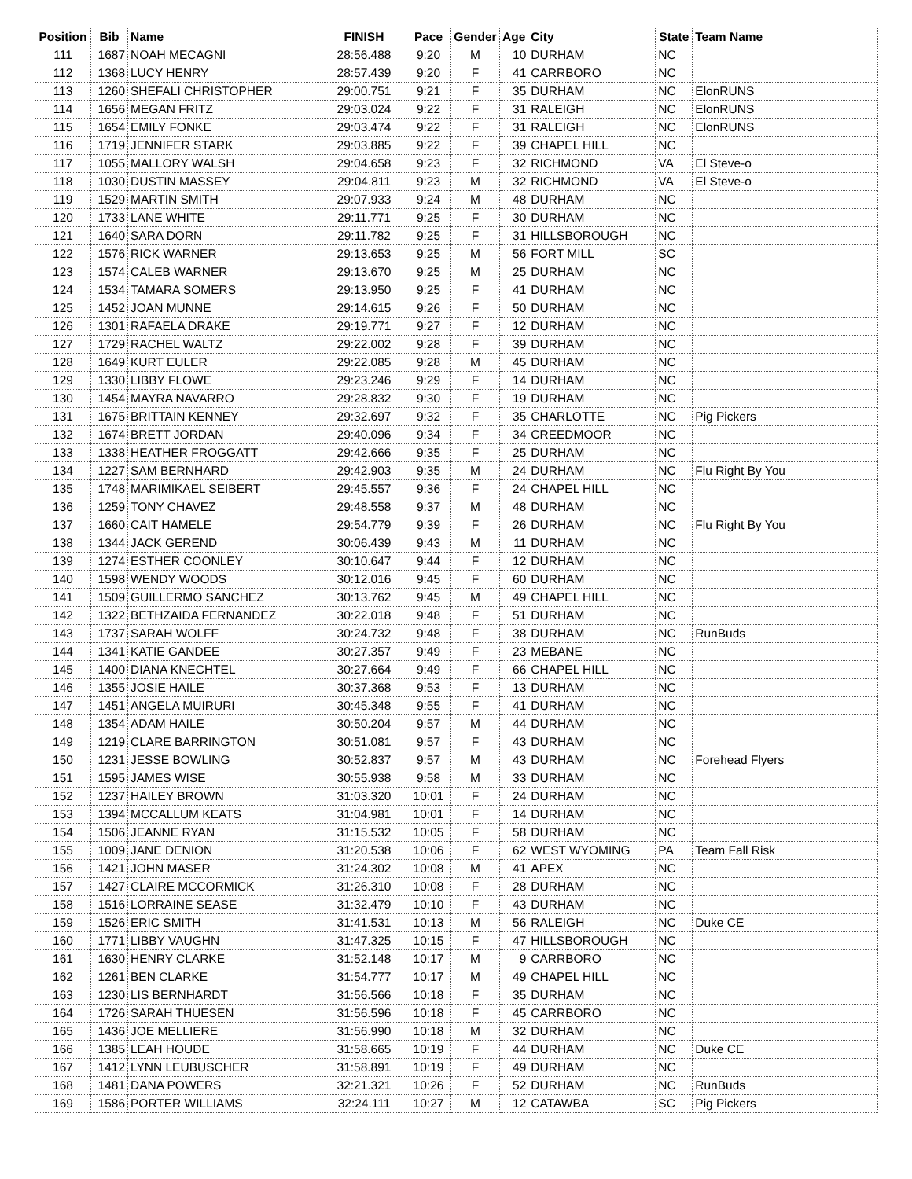| Position | Bib | Name | FINISH | Pace | Gender | Age | City | State | Team Name |
| --- | --- | --- | --- | --- | --- | --- | --- | --- | --- |
| 111 | 1687 | NOAH MECAGNI | 28:56.488 | 9:20 | M | 10 | DURHAM | NC | |
| 112 | 1368 | LUCY HENRY | 28:57.439 | 9:20 | F | 41 | CARRBORO | NC | |
| 113 | 1260 | SHEFALI CHRISTOPHER | 29:00.751 | 9:21 | F | 35 | DURHAM | NC | ElonRUNS |
| 114 | 1656 | MEGAN FRITZ | 29:03.024 | 9:22 | F | 31 | RALEIGH | NC | ElonRUNS |
| 115 | 1654 | EMILY FONKE | 29:03.474 | 9:22 | F | 31 | RALEIGH | NC | ElonRUNS |
| 116 | 1719 | JENNIFER STARK | 29:03.885 | 9:22 | F | 39 | CHAPEL HILL | NC | |
| 117 | 1055 | MALLORY WALSH | 29:04.658 | 9:23 | F | 32 | RICHMOND | VA | El Steve-o |
| 118 | 1030 | DUSTIN MASSEY | 29:04.811 | 9:23 | M | 32 | RICHMOND | VA | El Steve-o |
| 119 | 1529 | MARTIN SMITH | 29:07.933 | 9:24 | M | 48 | DURHAM | NC | |
| 120 | 1733 | LANE WHITE | 29:11.771 | 9:25 | F | 30 | DURHAM | NC | |
| 121 | 1640 | SARA DORN | 29:11.782 | 9:25 | F | 31 | HILLSBOROUGH | NC | |
| 122 | 1576 | RICK WARNER | 29:13.653 | 9:25 | M | 56 | FORT MILL | SC | |
| 123 | 1574 | CALEB WARNER | 29:13.670 | 9:25 | M | 25 | DURHAM | NC | |
| 124 | 1534 | TAMARA SOMERS | 29:13.950 | 9:25 | F | 41 | DURHAM | NC | |
| 125 | 1452 | JOAN MUNNE | 29:14.615 | 9:26 | F | 50 | DURHAM | NC | |
| 126 | 1301 | RAFAELA DRAKE | 29:19.771 | 9:27 | F | 12 | DURHAM | NC | |
| 127 | 1729 | RACHEL WALTZ | 29:22.002 | 9:28 | F | 39 | DURHAM | NC | |
| 128 | 1649 | KURT EULER | 29:22.085 | 9:28 | M | 45 | DURHAM | NC | |
| 129 | 1330 | LIBBY FLOWE | 29:23.246 | 9:29 | F | 14 | DURHAM | NC | |
| 130 | 1454 | MAYRA NAVARRO | 29:28.832 | 9:30 | F | 19 | DURHAM | NC | |
| 131 | 1675 | BRITTAIN KENNEY | 29:32.697 | 9:32 | F | 35 | CHARLOTTE | NC | Pig Pickers |
| 132 | 1674 | BRETT JORDAN | 29:40.096 | 9:34 | F | 34 | CREEDMOOR | NC | |
| 133 | 1338 | HEATHER FROGGATT | 29:42.666 | 9:35 | F | 25 | DURHAM | NC | |
| 134 | 1227 | SAM BERNHARD | 29:42.903 | 9:35 | M | 24 | DURHAM | NC | Flu Right By You |
| 135 | 1748 | MARIMIKAEL SEIBERT | 29:45.557 | 9:36 | F | 24 | CHAPEL HILL | NC | |
| 136 | 1259 | TONY CHAVEZ | 29:48.558 | 9:37 | M | 48 | DURHAM | NC | |
| 137 | 1660 | CAIT HAMELE | 29:54.779 | 9:39 | F | 26 | DURHAM | NC | Flu Right By You |
| 138 | 1344 | JACK GEREND | 30:06.439 | 9:43 | M | 11 | DURHAM | NC | |
| 139 | 1274 | ESTHER COONLEY | 30:10.647 | 9:44 | F | 12 | DURHAM | NC | |
| 140 | 1598 | WENDY WOODS | 30:12.016 | 9:45 | F | 60 | DURHAM | NC | |
| 141 | 1509 | GUILLERMO SANCHEZ | 30:13.762 | 9:45 | M | 49 | CHAPEL HILL | NC | |
| 142 | 1322 | BETHZAIDA FERNANDEZ | 30:22.018 | 9:48 | F | 51 | DURHAM | NC | |
| 143 | 1737 | SARAH WOLFF | 30:24.732 | 9:48 | F | 38 | DURHAM | NC | RunBuds |
| 144 | 1341 | KATIE GANDEE | 30:27.357 | 9:49 | F | 23 | MEBANE | NC | |
| 145 | 1400 | DIANA KNECHTEL | 30:27.664 | 9:49 | F | 66 | CHAPEL HILL | NC | |
| 146 | 1355 | JOSIE HAILE | 30:37.368 | 9:53 | F | 13 | DURHAM | NC | |
| 147 | 1451 | ANGELA MUIRURI | 30:45.348 | 9:55 | F | 41 | DURHAM | NC | |
| 148 | 1354 | ADAM HAILE | 30:50.204 | 9:57 | M | 44 | DURHAM | NC | |
| 149 | 1219 | CLARE BARRINGTON | 30:51.081 | 9:57 | F | 43 | DURHAM | NC | |
| 150 | 1231 | JESSE BOWLING | 30:52.837 | 9:57 | M | 43 | DURHAM | NC | Forehead Flyers |
| 151 | 1595 | JAMES WISE | 30:55.938 | 9:58 | M | 33 | DURHAM | NC | |
| 152 | 1237 | HAILEY BROWN | 31:03.320 | 10:01 | F | 24 | DURHAM | NC | |
| 153 | 1394 | MCCALLUM KEATS | 31:04.981 | 10:01 | F | 14 | DURHAM | NC | |
| 154 | 1506 | JEANNE RYAN | 31:15.532 | 10:05 | F | 58 | DURHAM | NC | |
| 155 | 1009 | JANE DENION | 31:20.538 | 10:06 | F | 62 | WEST WYOMING | PA | Team Fall Risk |
| 156 | 1421 | JOHN MASER | 31:24.302 | 10:08 | M | 41 | APEX | NC | |
| 157 | 1427 | CLAIRE MCCORMICK | 31:26.310 | 10:08 | F | 28 | DURHAM | NC | |
| 158 | 1516 | LORRAINE SEASE | 31:32.479 | 10:10 | F | 43 | DURHAM | NC | |
| 159 | 1526 | ERIC SMITH | 31:41.531 | 10:13 | M | 56 | RALEIGH | NC | Duke CE |
| 160 | 1771 | LIBBY VAUGHN | 31:47.325 | 10:15 | F | 47 | HILLSBOROUGH | NC | |
| 161 | 1630 | HENRY CLARKE | 31:52.148 | 10:17 | M | 9 | CARRBORO | NC | |
| 162 | 1261 | BEN CLARKE | 31:54.777 | 10:17 | M | 49 | CHAPEL HILL | NC | |
| 163 | 1230 | LIS BERNHARDT | 31:56.566 | 10:18 | F | 35 | DURHAM | NC | |
| 164 | 1726 | SARAH THUESEN | 31:56.596 | 10:18 | F | 45 | CARRBORO | NC | |
| 165 | 1436 | JOE MELLIERE | 31:56.990 | 10:18 | M | 32 | DURHAM | NC | |
| 166 | 1385 | LEAH HOUDE | 31:58.665 | 10:19 | F | 44 | DURHAM | NC | Duke CE |
| 167 | 1412 | LYNN LEUBUSCHER | 31:58.891 | 10:19 | F | 49 | DURHAM | NC | |
| 168 | 1481 | DANA POWERS | 32:21.321 | 10:26 | F | 52 | DURHAM | NC | RunBuds |
| 169 | 1586 | PORTER WILLIAMS | 32:24.111 | 10:27 | M | 12 | CATAWBA | SC | Pig Pickers |